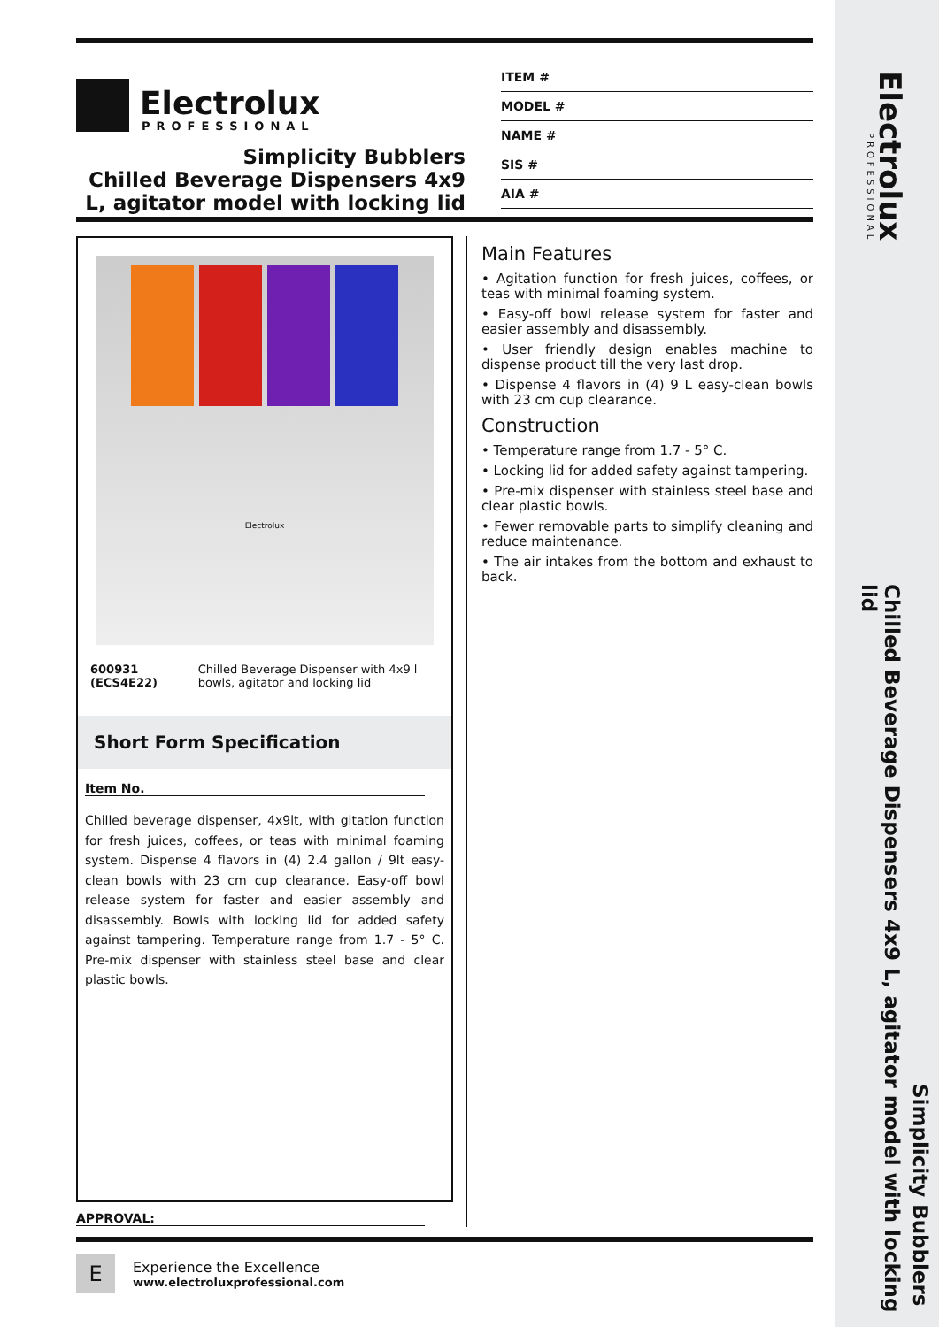Electrolux
PROFESSIONAL
Chilled Beverage Dispensers 4x9 L, agitator model with locking lid
Simplicity Bubblers
Electrolux
PROFESSIONAL
Simplicity Bubblers
Chilled Beverage Dispensers 4x9
L, agitator model with locking lid
ITEM #
MODEL #
NAME #
SIS #
AIA #
Electrolux
600931 (ECS4E22) Chilled Beverage Dispenser with 4x9 l bowls, agitator and locking lid
Short Form Specification
Item No.
Chilled beverage dispenser, 4x9lt, with gitation function for fresh juices, coffees, or teas with minimal foaming system. Dispense 4 flavors in (4) 2.4 gallon / 9lt easy-clean bowls with 23 cm cup clearance. Easy-off bowl release system for faster and easier assembly and disassembly. Bowls with locking lid for added safety against tampering. Temperature range from 1.7 - 5° C. Pre-mix dispenser with stainless steel base and clear plastic bowls.
Main Features
• Agitation function for fresh juices, coffees, or teas with minimal foaming system.
• Easy-off bowl release system for faster and easier assembly and disassembly.
• User friendly design enables machine to dispense product till the very last drop.
• Dispense 4 flavors in (4) 9 L easy-clean bowls with 23 cm cup clearance.
Construction
• Temperature range from 1.7 - 5° C.
• Locking lid for added safety against tampering.
• Pre-mix dispenser with stainless steel base and clear plastic bowls.
• Fewer removable parts to simplify cleaning and reduce maintenance.
• The air intakes from the bottom and exhaust to back.
APPROVAL:
E
Experience the Excellence
www.electroluxprofessional.com